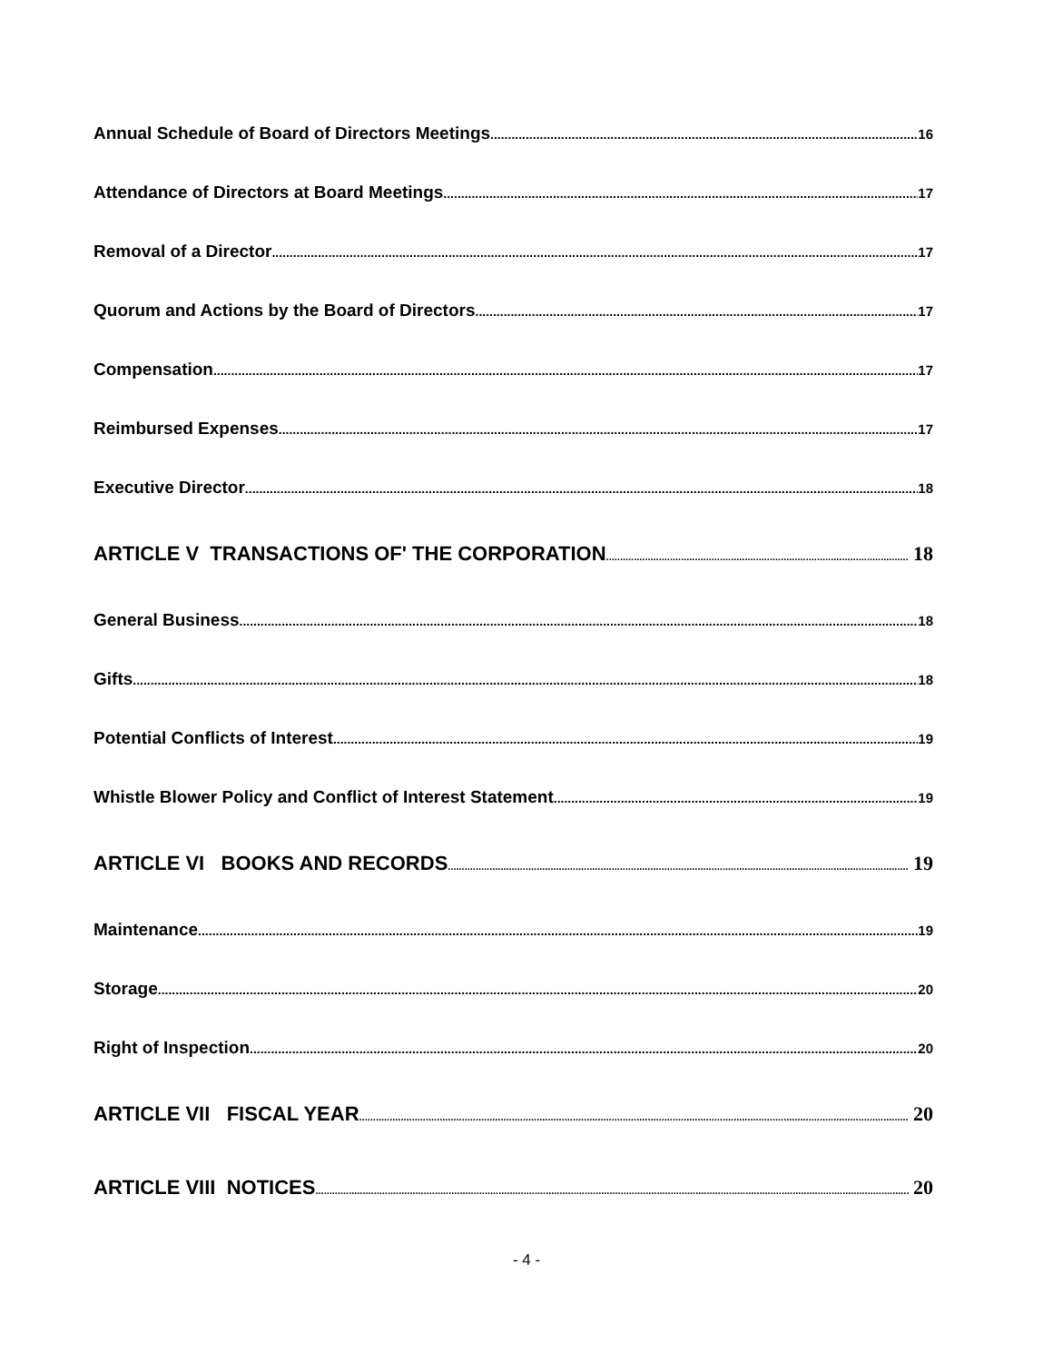Annual Schedule of Board of Directors Meetings 16
Attendance of Directors at Board Meetings 17
Removal of a Director 17
Quorum and Actions by the Board of Directors 17
Compensation 17
Reimbursed Expenses 17
Executive Director 18
ARTICLE V TRANSACTIONS OF' THE CORPORATION 18
General Business 18
Gifts 18
Potential Conflicts of Interest 19
Whistle Blower Policy and Conflict of Interest Statement 19
ARTICLE VI BOOKS AND RECORDS 19
Maintenance 19
Storage 20
Right of Inspection 20
ARTICLE VII FISCAL YEAR 20
ARTICLE VIII NOTICES 20
- 4 -